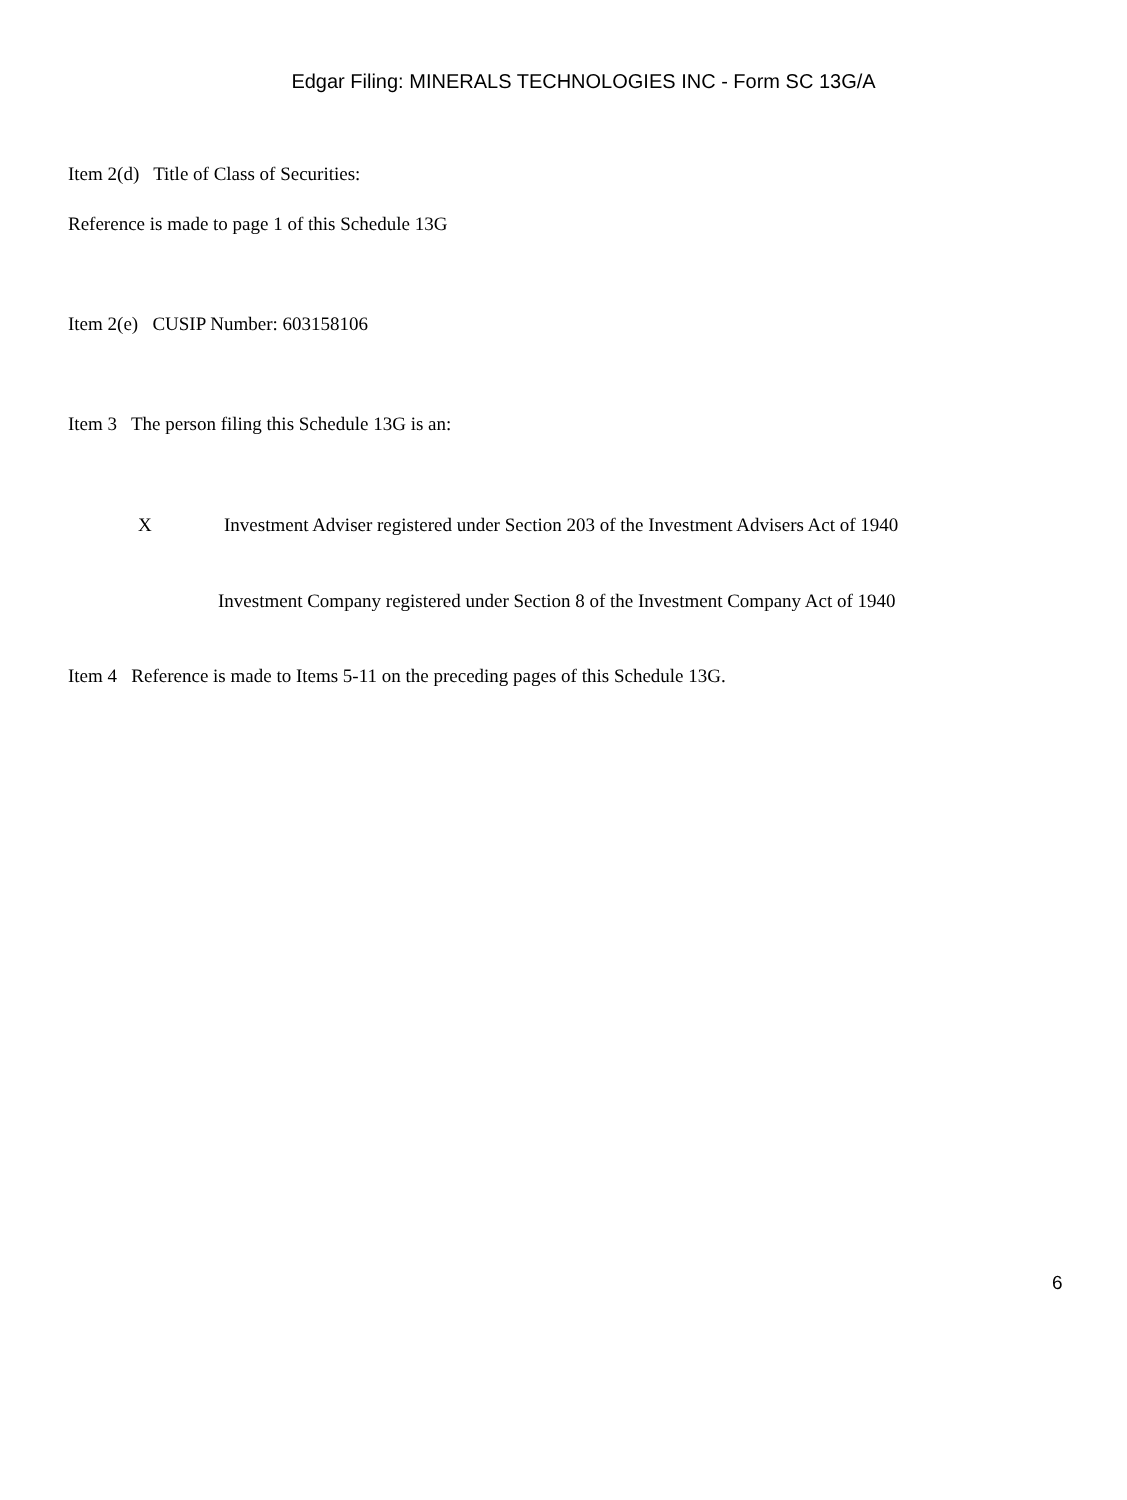Edgar Filing: MINERALS TECHNOLOGIES INC - Form SC 13G/A
Item 2(d) Title of Class of Securities:
Reference is made to page 1 of this Schedule 13G
Item 2(e) CUSIP Number: 603158106
Item 3 The person filing this Schedule 13G is an:
X
Investment Adviser registered under Section 203 of the Investment Advisers Act of 1940
Investment Company registered under Section 8 of the Investment Company Act of 1940
Item 4 Reference is made to Items 5-11 on the preceding pages of this Schedule 13G.
6